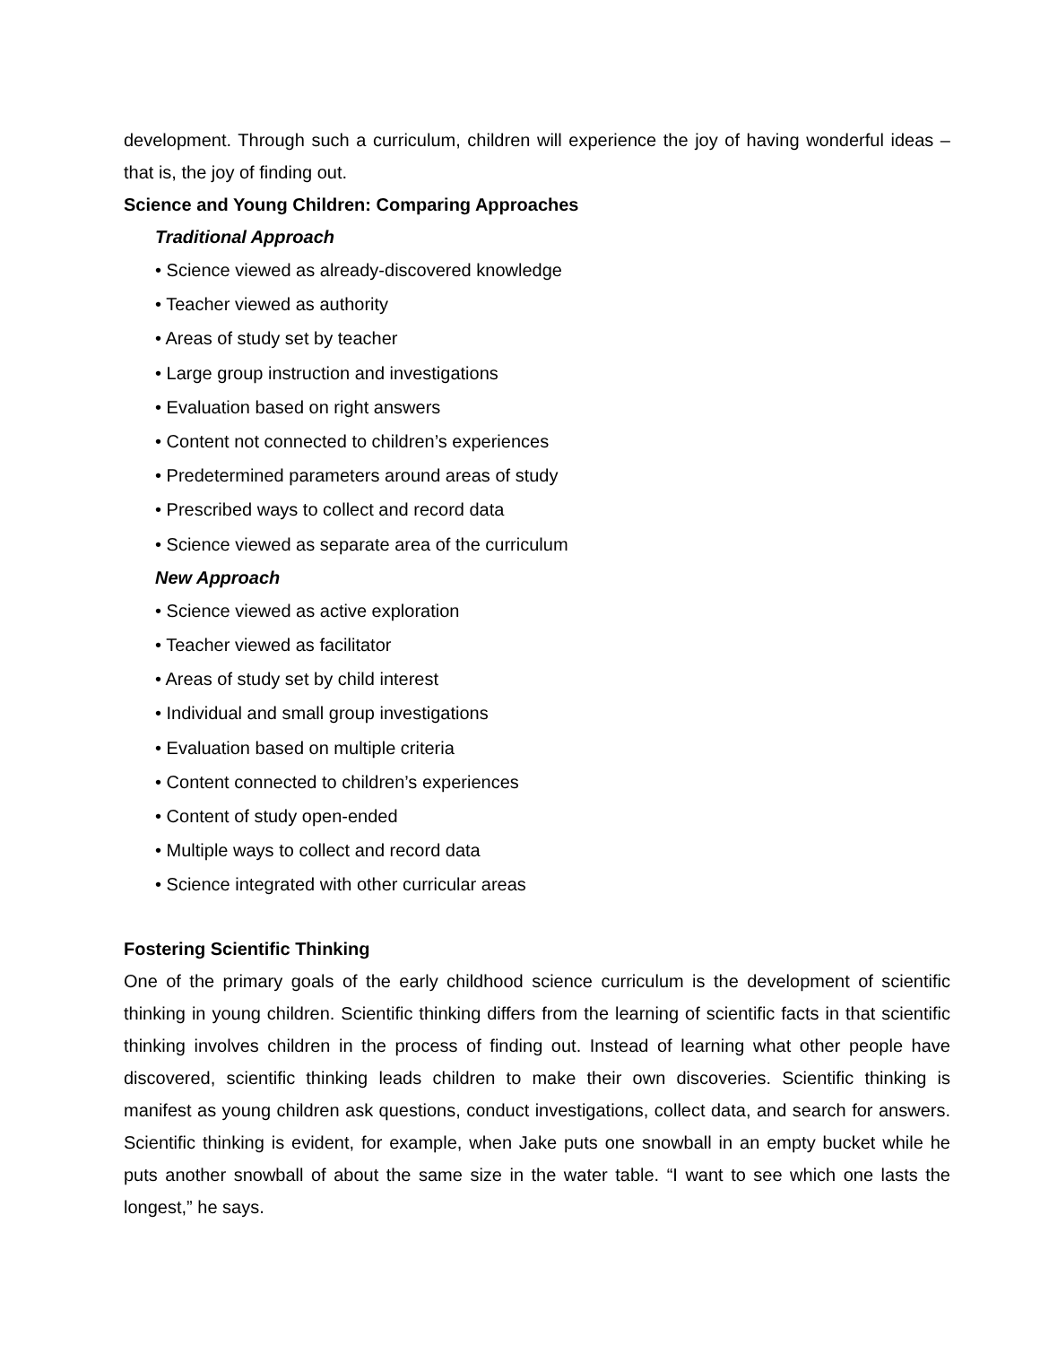development. Through such a curriculum, children will experience the joy of having wonderful ideas – that is, the joy of finding out.
Science and Young Children: Comparing Approaches
Traditional Approach
• Science viewed as already-discovered knowledge
• Teacher viewed as authority
• Areas of study set by teacher
• Large group instruction and investigations
• Evaluation based on right answers
• Content not connected to children’s experiences
• Predetermined parameters around areas of study
• Prescribed ways to collect and record data
• Science viewed as separate area of the curriculum
New Approach
• Science viewed as active exploration
• Teacher viewed as facilitator
• Areas of study set by child interest
• Individual and small group investigations
• Evaluation based on multiple criteria
• Content connected to children’s experiences
• Content of study open-ended
• Multiple ways to collect and record data
• Science integrated with other curricular areas
Fostering Scientific Thinking
One of the primary goals of the early childhood science curriculum is the development of scientific thinking in young children. Scientific thinking differs from the learning of scientific facts in that scientific thinking involves children in the process of finding out. Instead of learning what other people have discovered, scientific thinking leads children to make their own discoveries. Scientific thinking is manifest as young children ask questions, conduct investigations, collect data, and search for answers. Scientific thinking is evident, for example, when Jake puts one snowball in an empty bucket while he puts another snowball of about the same size in the water table. “I want to see which one lasts the longest,” he says.